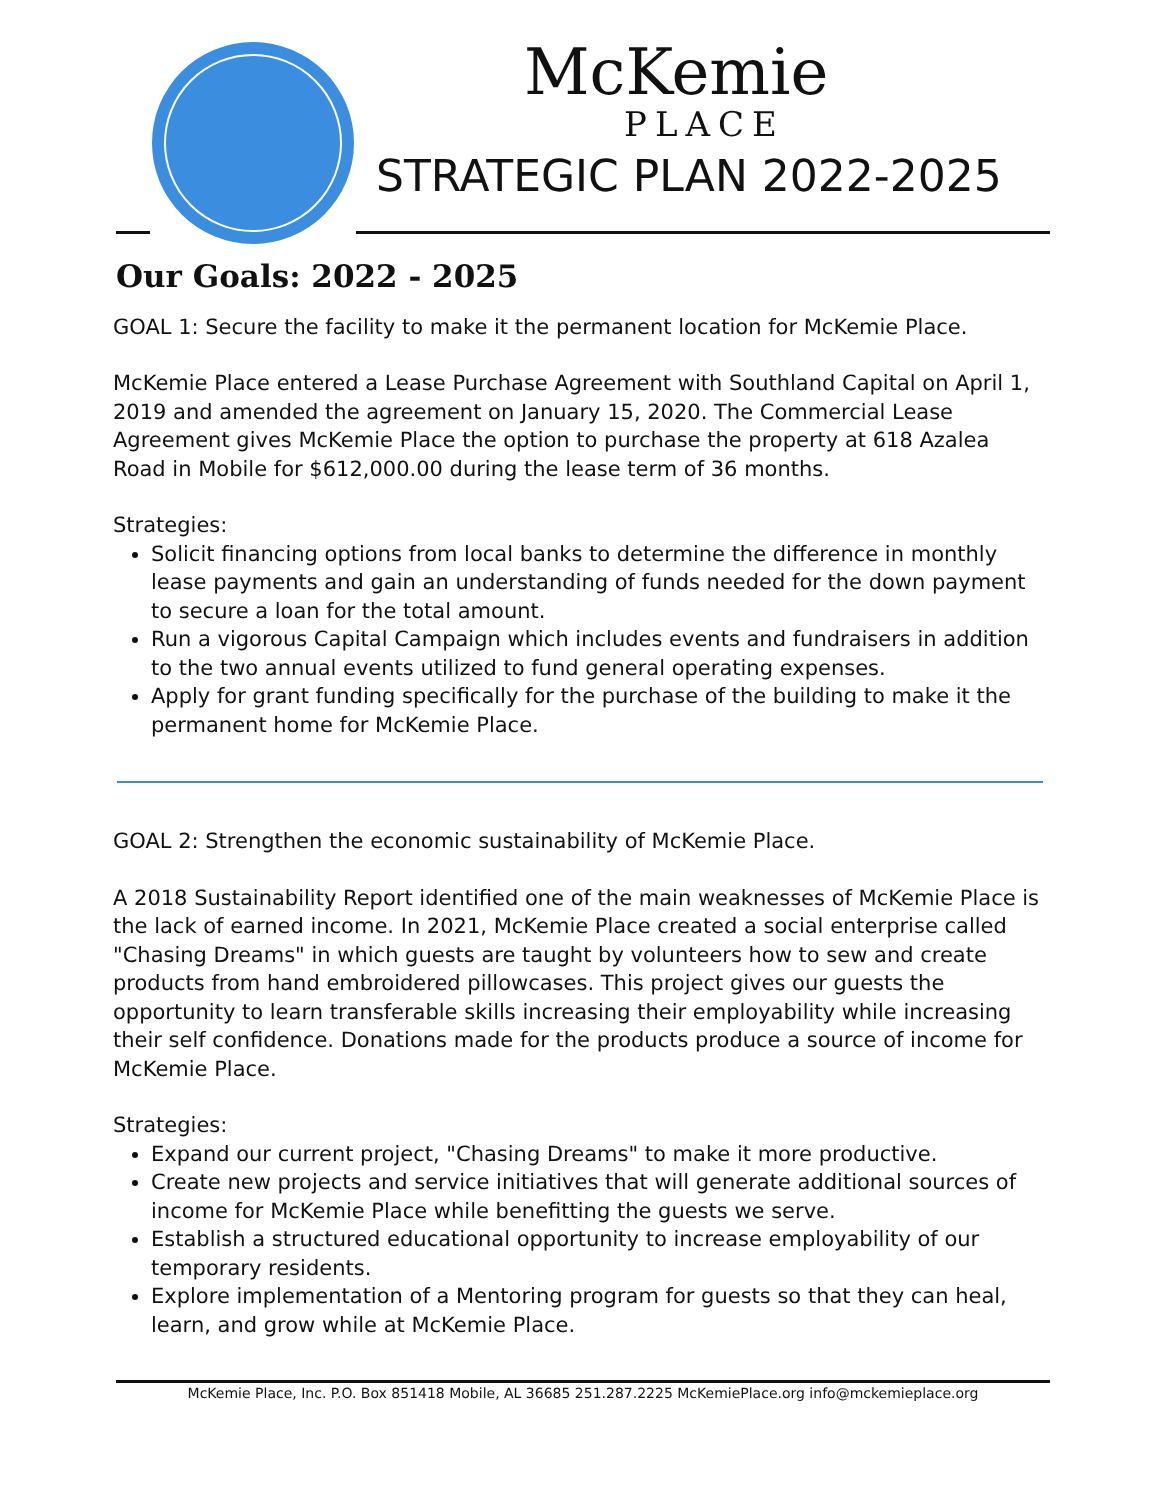McKemie
PLACE
STRATEGIC PLAN 2022-2025
Our Goals: 2022 - 2025
GOAL 1: Secure the facility to make it the permanent location for McKemie Place.
McKemie Place entered a Lease Purchase Agreement with Southland Capital on April 1, 2019 and amended the agreement on January 15, 2020. The Commercial Lease Agreement gives McKemie Place the option to purchase the property at 618 Azalea Road in Mobile for $612,000.00 during the lease term of 36 months.
Strategies:
Solicit financing options from local banks to determine the difference in monthly lease payments and gain an understanding of funds needed for the down payment to secure a loan for the total amount.
Run a vigorous Capital Campaign which includes events and fundraisers in addition to the two annual events utilized to fund general operating expenses.
Apply for grant funding specifically for the purchase of the building to make it the permanent home for McKemie Place.
GOAL 2: Strengthen the economic sustainability of McKemie Place.
A 2018 Sustainability Report identified one of the main weaknesses of McKemie Place is the lack of earned income. In 2021, McKemie Place created a social enterprise called "Chasing Dreams" in which guests are taught by volunteers how to sew and create products from hand embroidered pillowcases. This project gives our guests the opportunity to learn transferable skills increasing their employability while increasing their self confidence. Donations made for the products produce a source of income for McKemie Place.
Strategies:
Expand our current project, "Chasing Dreams" to make it more productive.
Create new projects and service initiatives that will generate additional sources of income for McKemie Place while benefitting the guests we serve.
Establish a structured educational opportunity to increase employability of our temporary residents.
Explore implementation of a Mentoring program for guests so that they can heal, learn, and grow while at McKemie Place.
McKemie Place, Inc. P.O. Box 851418 Mobile, AL 36685 251.287.2225 McKemiePlace.org info@mckemieplace.org